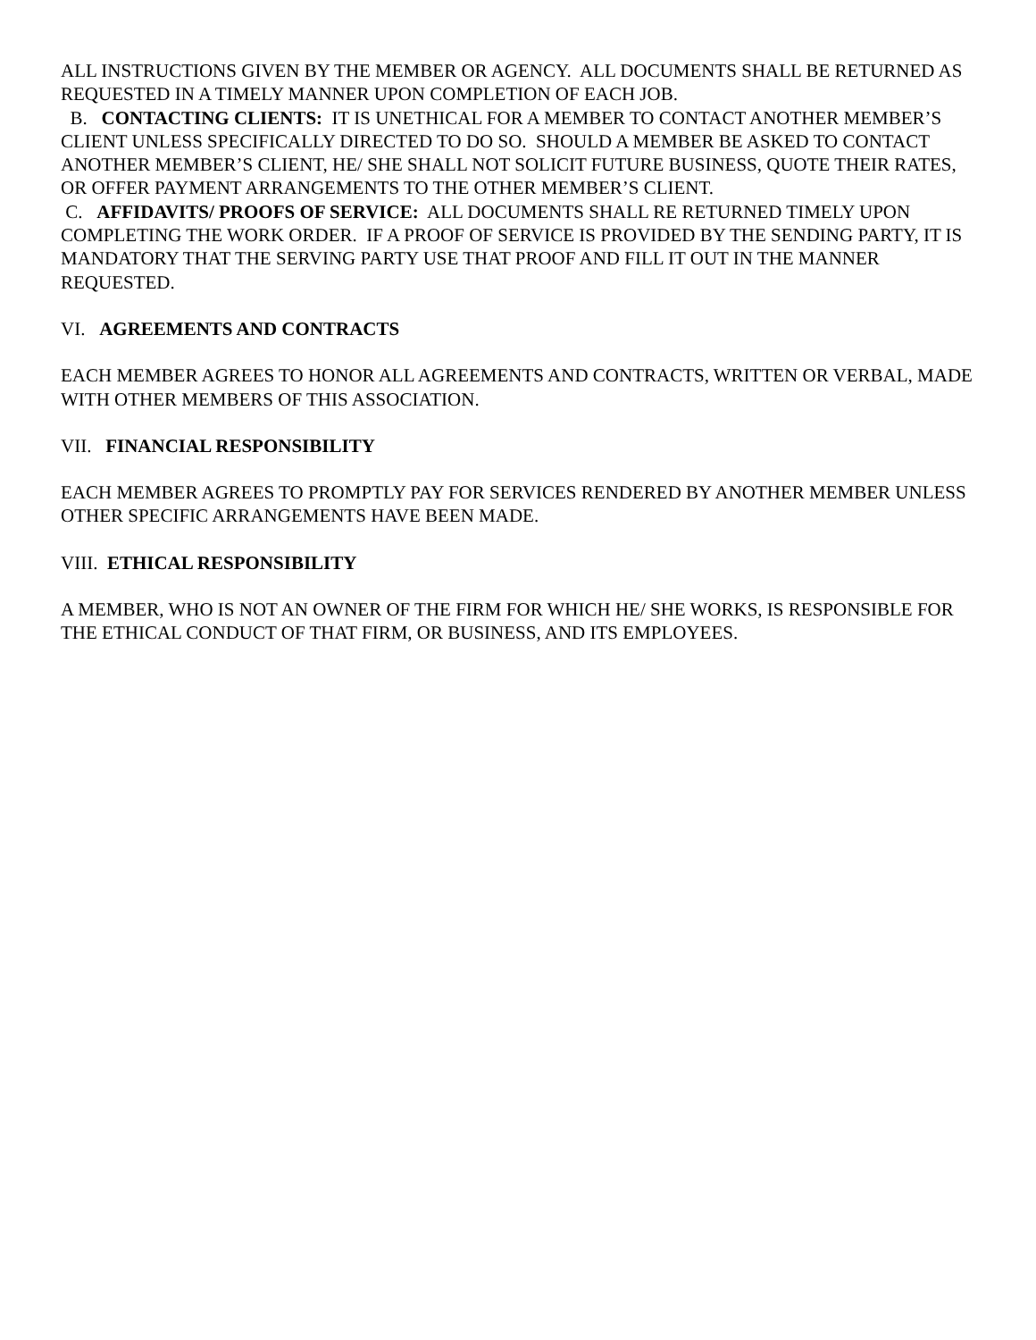ALL INSTRUCTIONS GIVEN BY THE MEMBER OR AGENCY. ALL DOCUMENTS SHALL BE RETURNED AS REQUESTED IN A TIMELY MANNER UPON COMPLETION OF EACH JOB.
B. CONTACTING CLIENTS: IT IS UNETHICAL FOR A MEMBER TO CONTACT ANOTHER MEMBER’S CLIENT UNLESS SPECIFICALLY DIRECTED TO DO SO. SHOULD A MEMBER BE ASKED TO CONTACT ANOTHER MEMBER’S CLIENT, HE/ SHE SHALL NOT SOLICIT FUTURE BUSINESS, QUOTE THEIR RATES, OR OFFER PAYMENT ARRANGEMENTS TO THE OTHER MEMBER’S CLIENT.
C. AFFIDAVITS/ PROOFS OF SERVICE: ALL DOCUMENTS SHALL RE RETURNED TIMELY UPON COMPLETING THE WORK ORDER. IF A PROOF OF SERVICE IS PROVIDED BY THE SENDING PARTY, IT IS MANDATORY THAT THE SERVING PARTY USE THAT PROOF AND FILL IT OUT IN THE MANNER REQUESTED.
VI. AGREEMENTS AND CONTRACTS
EACH MEMBER AGREES TO HONOR ALL AGREEMENTS AND CONTRACTS, WRITTEN OR VERBAL, MADE WITH OTHER MEMBERS OF THIS ASSOCIATION.
VII. FINANCIAL RESPONSIBILITY
EACH MEMBER AGREES TO PROMPTLY PAY FOR SERVICES RENDERED BY ANOTHER MEMBER UNLESS OTHER SPECIFIC ARRANGEMENTS HAVE BEEN MADE.
VIII. ETHICAL RESPONSIBILITY
A MEMBER, WHO IS NOT AN OWNER OF THE FIRM FOR WHICH HE/ SHE WORKS, IS RESPONSIBLE FOR THE ETHICAL CONDUCT OF THAT FIRM, OR BUSINESS, AND ITS EMPLOYEES.